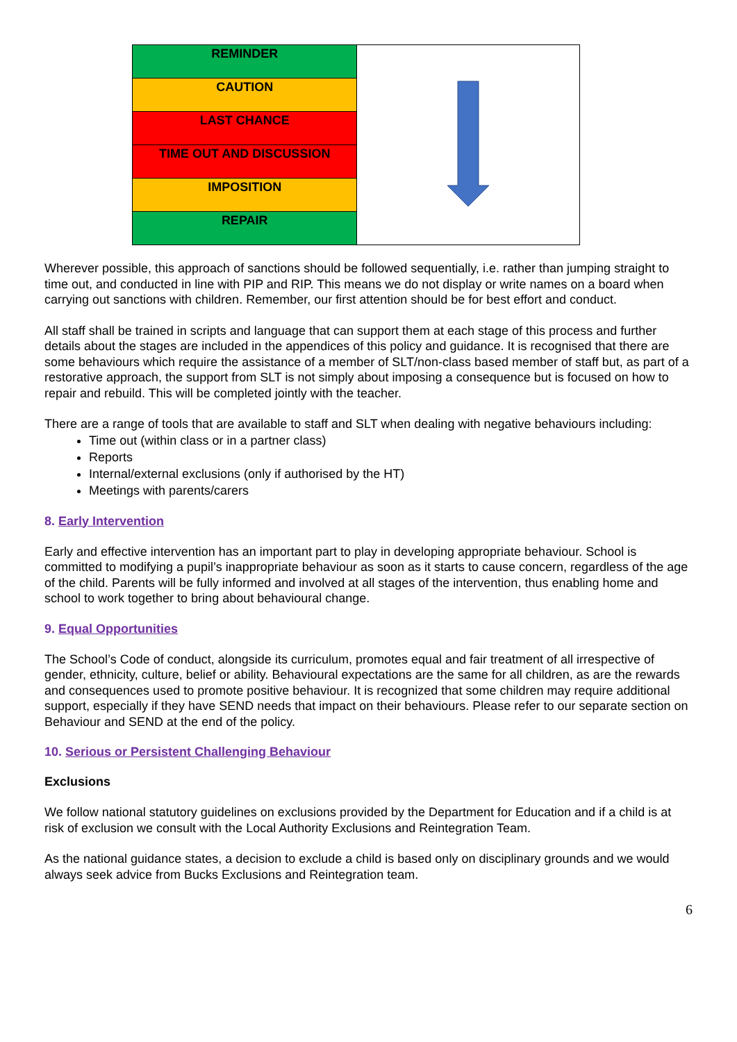| REMINDER | |
| CAUTION | |
| LAST CHANCE | |
| TIME OUT AND DISCUSSION | |
| IMPOSITION | |
| REPAIR | |
Wherever possible, this approach of sanctions should be followed sequentially, i.e. rather than jumping straight to time out, and conducted in line with PIP and RIP. This means we do not display or write names on a board when carrying out sanctions with children. Remember, our first attention should be for best effort and conduct.
All staff shall be trained in scripts and language that can support them at each stage of this process and further details about the stages are included in the appendices of this policy and guidance. It is recognised that there are some behaviours which require the assistance of a member of SLT/non-class based member of staff but, as part of a restorative approach, the support from SLT is not simply about imposing a consequence but is focused on how to repair and rebuild. This will be completed jointly with the teacher.
There are a range of tools that are available to staff and SLT when dealing with negative behaviours including:
Time out (within class or in a partner class)
Reports
Internal/external exclusions (only if authorised by the HT)
Meetings with parents/carers
8. Early Intervention
Early and effective intervention has an important part to play in developing appropriate behaviour. School is committed to modifying a pupil’s inappropriate behaviour as soon as it starts to cause concern, regardless of the age of the child. Parents will be fully informed and involved at all stages of the intervention, thus enabling home and school to work together to bring about behavioural change.
9. Equal Opportunities
The School’s Code of conduct, alongside its curriculum, promotes equal and fair treatment of all irrespective of gender, ethnicity, culture, belief or ability. Behavioural expectations are the same for all children, as are the rewards and consequences used to promote positive behaviour. It is recognized that some children may require additional support, especially if they have SEND needs that impact on their behaviours. Please refer to our separate section on Behaviour and SEND at the end of the policy.
10. Serious or Persistent Challenging Behaviour
Exclusions
We follow national statutory guidelines on exclusions provided by the Department for Education and if a child is at risk of exclusion we consult with the Local Authority Exclusions and Reintegration Team.
As the national guidance states, a decision to exclude a child is based only on disciplinary grounds and we would always seek advice from Bucks Exclusions and Reintegration team.
6